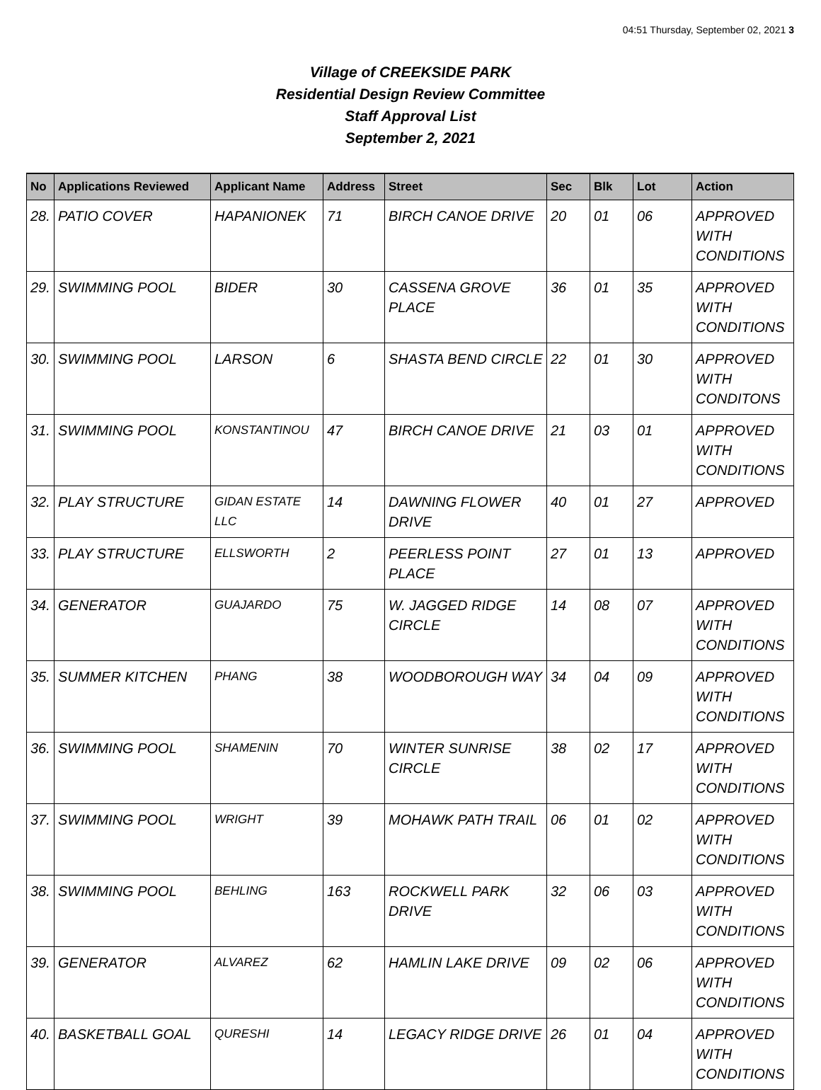04:51 Thursday, September 02, 2021 3
Village of CREEKSIDE PARK
Residential Design Review Committee
Staff Approval List
September 2, 2021
| No | Applications Reviewed | Applicant Name | Address | Street | Sec | Blk | Lot | Action |
| --- | --- | --- | --- | --- | --- | --- | --- | --- |
| 28. | PATIO COVER | HAPANIONEK | 71 | BIRCH CANOE DRIVE | 20 | 01 | 06 | APPROVED WITH CONDITIONS |
| 29. | SWIMMING POOL | BIDER | 30 | CASSENA GROVE PLACE | 36 | 01 | 35 | APPROVED WITH CONDITIONS |
| 30. | SWIMMING POOL | LARSON | 6 | SHASTA BEND CIRCLE | 22 | 01 | 30 | APPROVED WITH CONDITONS |
| 31. | SWIMMING POOL | KONSTANTINOU | 47 | BIRCH CANOE DRIVE | 21 | 03 | 01 | APPROVED WITH CONDITIONS |
| 32. | PLAY STRUCTURE | GIDAN ESTATE LLC | 14 | DAWNING FLOWER DRIVE | 40 | 01 | 27 | APPROVED |
| 33. | PLAY STRUCTURE | ELLSWORTH | 2 | PEERLESS POINT PLACE | 27 | 01 | 13 | APPROVED |
| 34. | GENERATOR | GUAJARDO | 75 | W. JAGGED RIDGE CIRCLE | 14 | 08 | 07 | APPROVED WITH CONDITIONS |
| 35. | SUMMER KITCHEN | PHANG | 38 | WOODBOROUGH WAY | 34 | 04 | 09 | APPROVED WITH CONDITIONS |
| 36. | SWIMMING POOL | SHAMENIN | 70 | WINTER SUNRISE CIRCLE | 38 | 02 | 17 | APPROVED WITH CONDITIONS |
| 37. | SWIMMING POOL | WRIGHT | 39 | MOHAWK PATH TRAIL | 06 | 01 | 02 | APPROVED WITH CONDITIONS |
| 38. | SWIMMING POOL | BEHLING | 163 | ROCKWELL PARK DRIVE | 32 | 06 | 03 | APPROVED WITH CONDITIONS |
| 39. | GENERATOR | ALVAREZ | 62 | HAMLIN LAKE DRIVE | 09 | 02 | 06 | APPROVED WITH CONDITIONS |
| 40. | BASKETBALL GOAL | QURESHI | 14 | LEGACY RIDGE DRIVE | 26 | 01 | 04 | APPROVED WITH CONDITIONS |